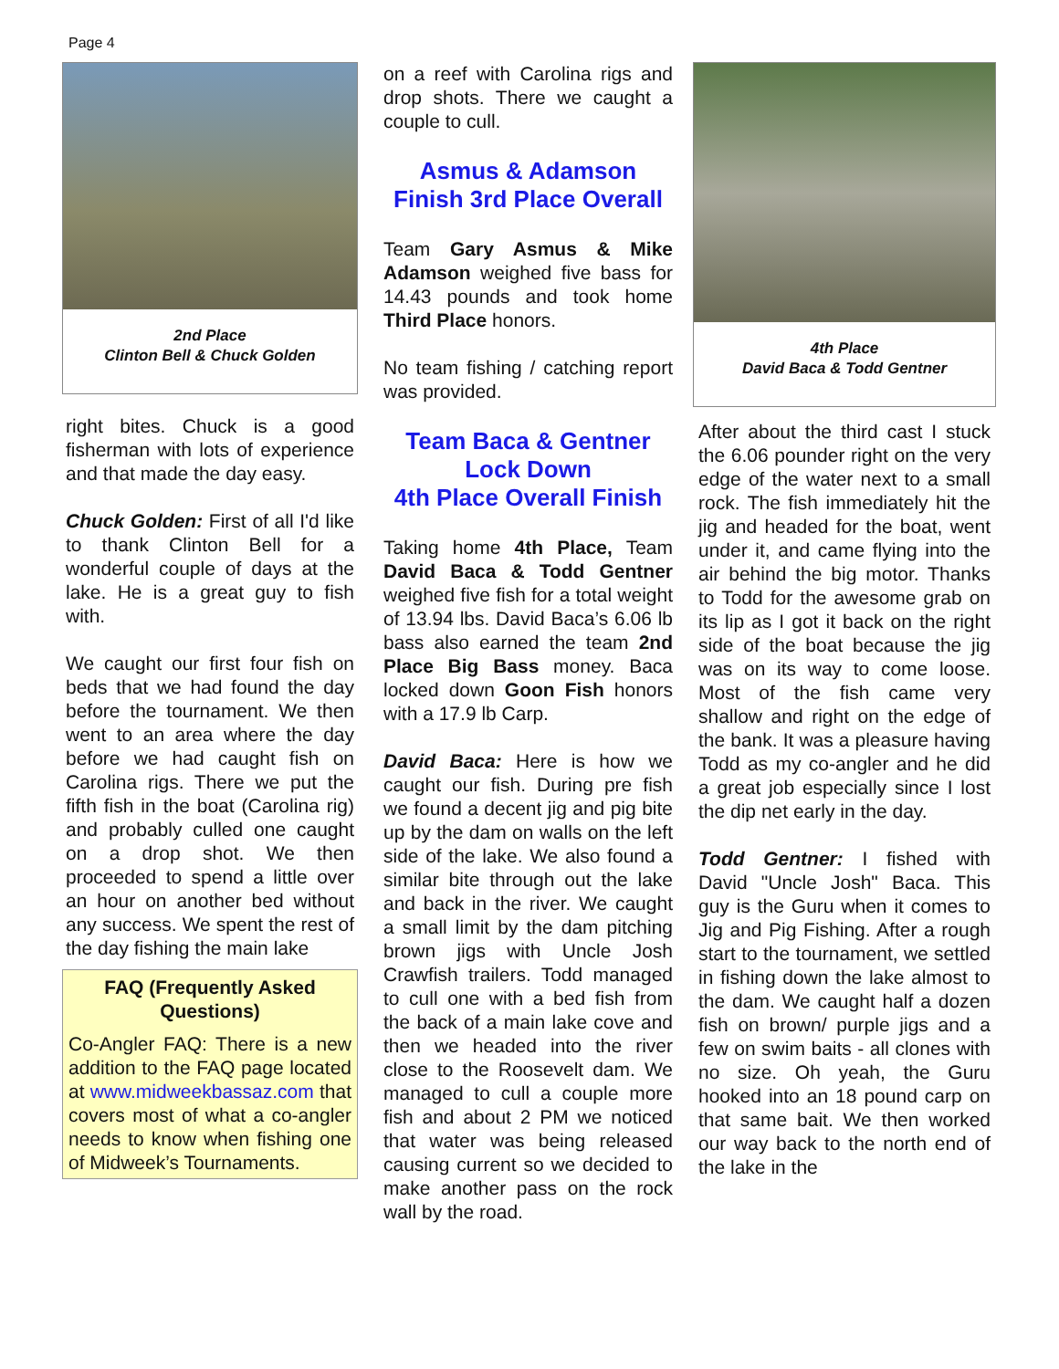Page 4
2nd Place
Clinton Bell & Chuck Golden
right bites. Chuck is a good fisherman with lots of experience and that made the day easy.
Chuck Golden: First of all I'd like to thank Clinton Bell for a wonderful couple of days at the lake. He is a great guy to fish with.
We caught our first four fish on beds that we had found the day before the tournament. We then went to an area where the day before we had caught fish on Carolina rigs. There we put the fifth fish in the boat (Carolina rig) and probably culled one caught on a drop shot. We then proceeded to spend a little over an hour on another bed without any success. We spent the rest of the day fishing the main lake
FAQ (Frequently Asked Questions)
Co-Angler FAQ: There is a new addition to the FAQ page located at www.midweekbassaz.com that covers most of what a co-angler needs to know when fishing one of Midweek’s Tournaments.
on a reef with Carolina rigs and drop shots. There we caught a couple to cull.
Asmus & Adamson
Finish 3rd Place Overall
Team Gary Asmus & Mike Adamson weighed five bass for 14.43 pounds and took home Third Place honors.
No team fishing / catching report was provided.
Team Baca & Gentner
Lock Down
4th Place Overall Finish
Taking home 4th Place, Team David Baca & Todd Gentner weighed five fish for a total weight of 13.94 lbs. David Baca’s 6.06 lb bass also earned the team 2nd Place Big Bass money. Baca locked down Goon Fish honors with a 17.9 lb Carp.
David Baca: Here is how we caught our fish. During pre fish we found a decent jig and pig bite up by the dam on walls on the left side of the lake. We also found a similar bite through out the lake and back in the river. We caught a small limit by the dam pitching brown jigs with Uncle Josh Crawfish trailers. Todd managed to cull one with a bed fish from the back of a main lake cove and then we headed into the river close to the Roosevelt dam. We managed to cull a couple more fish and about 2 PM we noticed that water was being released causing current so we decided to make another pass on the rock wall by the road.
4th Place
David Baca & Todd Gentner
After about the third cast I stuck the 6.06 pounder right on the very edge of the water next to a small rock. The fish immediately hit the jig and headed for the boat, went under it, and came flying into the air behind the big motor. Thanks to Todd for the awesome grab on its lip as I got it back on the right side of the boat because the jig was on its way to come loose. Most of the fish came very shallow and right on the edge of the bank. It was a pleasure having Todd as my co-angler and he did a great job especially since I lost the dip net early in the day.
Todd Gentner: I fished with David "Uncle Josh" Baca. This guy is the Guru when it comes to Jig and Pig Fishing. After a rough start to the tournament, we settled in fishing down the lake almost to the dam. We caught half a dozen fish on brown/ purple jigs and a few on swim baits - all clones with no size. Oh yeah, the Guru hooked into an 18 pound carp on that same bait. We then worked our way back to the north end of the lake in the